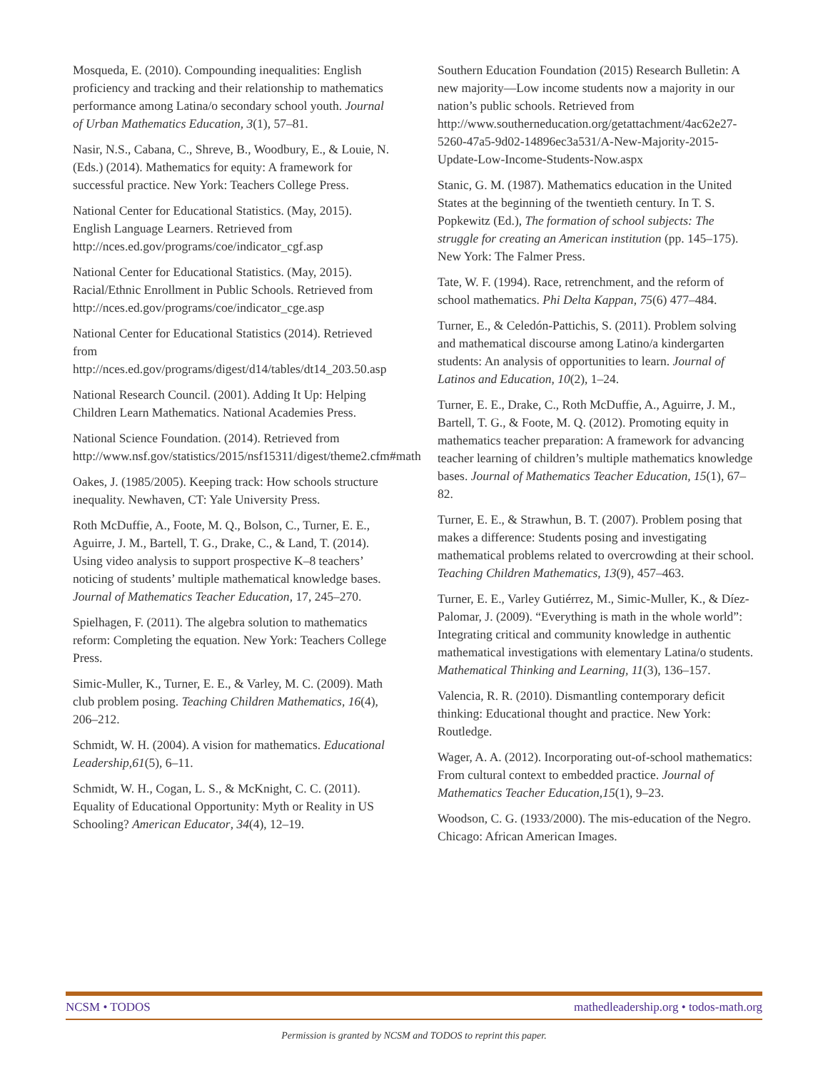Mosqueda, E. (2010). Compounding inequalities: English proficiency and tracking and their relationship to mathematics performance among Latina/o secondary school youth. Journal of Urban Mathematics Education, 3(1), 57–81.
Nasir, N.S., Cabana, C., Shreve, B., Woodbury, E., & Louie, N. (Eds.) (2014). Mathematics for equity: A framework for successful practice. New York: Teachers College Press.
National Center for Educational Statistics. (May, 2015). English Language Learners. Retrieved from http://nces.ed.gov/programs/coe/indicator_cgf.asp
National Center for Educational Statistics. (May, 2015). Racial/Ethnic Enrollment in Public Schools. Retrieved from http://nces.ed.gov/programs/coe/indicator_cge.asp
National Center for Educational Statistics (2014). Retrieved from http://nces.ed.gov/programs/digest/d14/tables/dt14_203.50.asp
National Research Council. (2001). Adding It Up: Helping Children Learn Mathematics. National Academies Press.
National Science Foundation. (2014). Retrieved from http://www.nsf.gov/statistics/2015/nsf15311/digest/theme2.cfm#math
Oakes, J. (1985/2005). Keeping track: How schools structure inequality. Newhaven, CT: Yale University Press.
Roth McDuffie, A., Foote, M. Q., Bolson, C., Turner, E. E., Aguirre, J. M., Bartell, T. G., Drake, C., & Land, T. (2014). Using video analysis to support prospective K–8 teachers’ noticing of students’ multiple mathematical knowledge bases. Journal of Mathematics Teacher Education, 17, 245–270.
Spielhagen, F. (2011). The algebra solution to mathematics reform: Completing the equation. New York: Teachers College Press.
Simic-Muller, K., Turner, E. E., & Varley, M. C. (2009). Math club problem posing. Teaching Children Mathematics, 16(4), 206–212.
Schmidt, W. H. (2004). A vision for mathematics. Educational Leadership,61(5), 6–11.
Schmidt, W. H., Cogan, L. S., & McKnight, C. C. (2011). Equality of Educational Opportunity: Myth or Reality in US Schooling? American Educator, 34(4), 12–19.
Southern Education Foundation (2015) Research Bulletin: A new majority—Low income students now a majority in our nation’s public schools. Retrieved from http://www.southerneducation.org/getattachment/4ac62e27-5260-47a5-9d02-14896ec3a531/A-New-Majority-2015-Update-Low-Income-Students-Now.aspx
Stanic, G. M. (1987). Mathematics education in the United States at the beginning of the twentieth century. In T. S. Popkewitz (Ed.), The formation of school subjects: The struggle for creating an American institution (pp. 145–175). New York: The Falmer Press.
Tate, W. F. (1994). Race, retrenchment, and the reform of school mathematics. Phi Delta Kappan, 75(6) 477–484.
Turner, E., & Celedón-Pattichis, S. (2011). Problem solving and mathematical discourse among Latino/a kindergarten students: An analysis of opportunities to learn. Journal of Latinos and Education, 10(2), 1–24.
Turner, E. E., Drake, C., Roth McDuffie, A., Aguirre, J. M., Bartell, T. G., & Foote, M. Q. (2012). Promoting equity in mathematics teacher preparation: A framework for advancing teacher learning of children’s multiple mathematics knowledge bases. Journal of Mathematics Teacher Education, 15(1), 67–82.
Turner, E. E., & Strawhun, B. T. (2007). Problem posing that makes a difference: Students posing and investigating mathematical problems related to overcrowding at their school. Teaching Children Mathematics, 13(9), 457–463.
Turner, E. E., Varley Gutiérrez, M., Simic-Muller, K., & Díez-Palomar, J. (2009). “Everything is math in the whole world”: Integrating critical and community knowledge in authentic mathematical investigations with elementary Latina/o students. Mathematical Thinking and Learning, 11(3), 136–157.
Valencia, R. R. (2010). Dismantling contemporary deficit thinking: Educational thought and practice. New York: Routledge.
Wager, A. A. (2012). Incorporating out-of-school mathematics: From cultural context to embedded practice. Journal of Mathematics Teacher Education,15(1), 9–23.
Woodson, C. G. (1933/2000). The mis-education of the Negro. Chicago: African American Images.
NCSM • TODOS mathedleadership.org • todos-math.org
Permission is granted by NCSM and TODOS to reprint this paper.